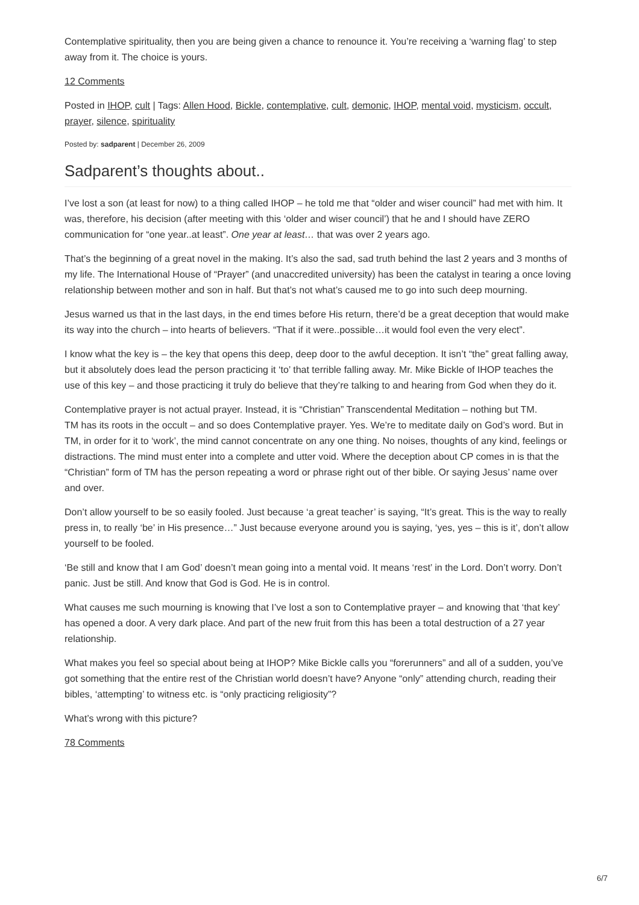Contemplative spirituality, then you are being given a chance to renounce it. You’re receiving a ‘warning flag’ to step away from it. The choice is yours.
12 Comments
Posted in IHOP, cult | Tags: Allen Hood, Bickle, contemplative, cult, demonic, IHOP, mental void, mysticism, occult, prayer, silence, spirituality
Posted by: sadparent | December 26, 2009
Sadparent’s thoughts about..
I’ve lost a son (at least for now) to a thing called IHOP – he told me that “older and wiser council” had met with him. It was, therefore, his decision (after meeting with this ‘older and wiser council’) that he and I should have ZERO communication for “one year..at least”. One year at least… that was over 2 years ago.
That’s the beginning of a great novel in the making. It’s also the sad, sad truth behind the last 2 years and 3 months of my life. The International House of “Prayer” (and unaccredited university) has been the catalyst in tearing a once loving relationship between mother and son in half. But that’s not what’s caused me to go into such deep mourning.
Jesus warned us that in the last days, in the end times before His return, there’d be a great deception that would make its way into the church – into hearts of believers. “That if it were..possible…it would fool even the very elect”.
I know what the key is – the key that opens this deep, deep door to the awful deception. It isn’t “the” great falling away, but it absolutely does lead the person practicing it ‘to’ that terrible falling away. Mr. Mike Bickle of IHOP teaches the use of this key – and those practicing it truly do believe that they’re talking to and hearing from God when they do it.
Contemplative prayer is not actual prayer. Instead, it is “Christian” Transcendental Meditation – nothing but TM.
TM has its roots in the occult – and so does Contemplative prayer. Yes. We’re to meditate daily on God’s word. But in TM, in order for it to ‘work’, the mind cannot concentrate on any one thing. No noises, thoughts of any kind, feelings or distractions. The mind must enter into a complete and utter void. Where the deception about CP comes in is that the “Christian” form of TM has the person repeating a word or phrase right out of ther bible. Or saying Jesus’ name over and over.
Don’t allow yourself to be so easily fooled. Just because ‘a great teacher’ is saying, “It’s great. This is the way to really press in, to really ‘be’ in His presence…” Just because everyone around you is saying, ‘yes, yes – this is it’, don’t allow yourself to be fooled.
‘Be still and know that I am God’ doesn’t mean going into a mental void. It means ‘rest’ in the Lord. Don’t worry. Don’t panic. Just be still. And know that God is God. He is in control.
What causes me such mourning is knowing that I’ve lost a son to Contemplative prayer – and knowing that ‘that key’ has opened a door. A very dark place. And part of the new fruit from this has been a total destruction of a 27 year relationship.
What makes you feel so special about being at IHOP? Mike Bickle calls you “forerunners” and all of a sudden, you’ve got something that the entire rest of the Christian world doesn’t have? Anyone “only” attending church, reading their bibles, ‘attempting’ to witness etc. is “only practicing religiosity”?
What’s wrong with this picture?
78 Comments
6/7